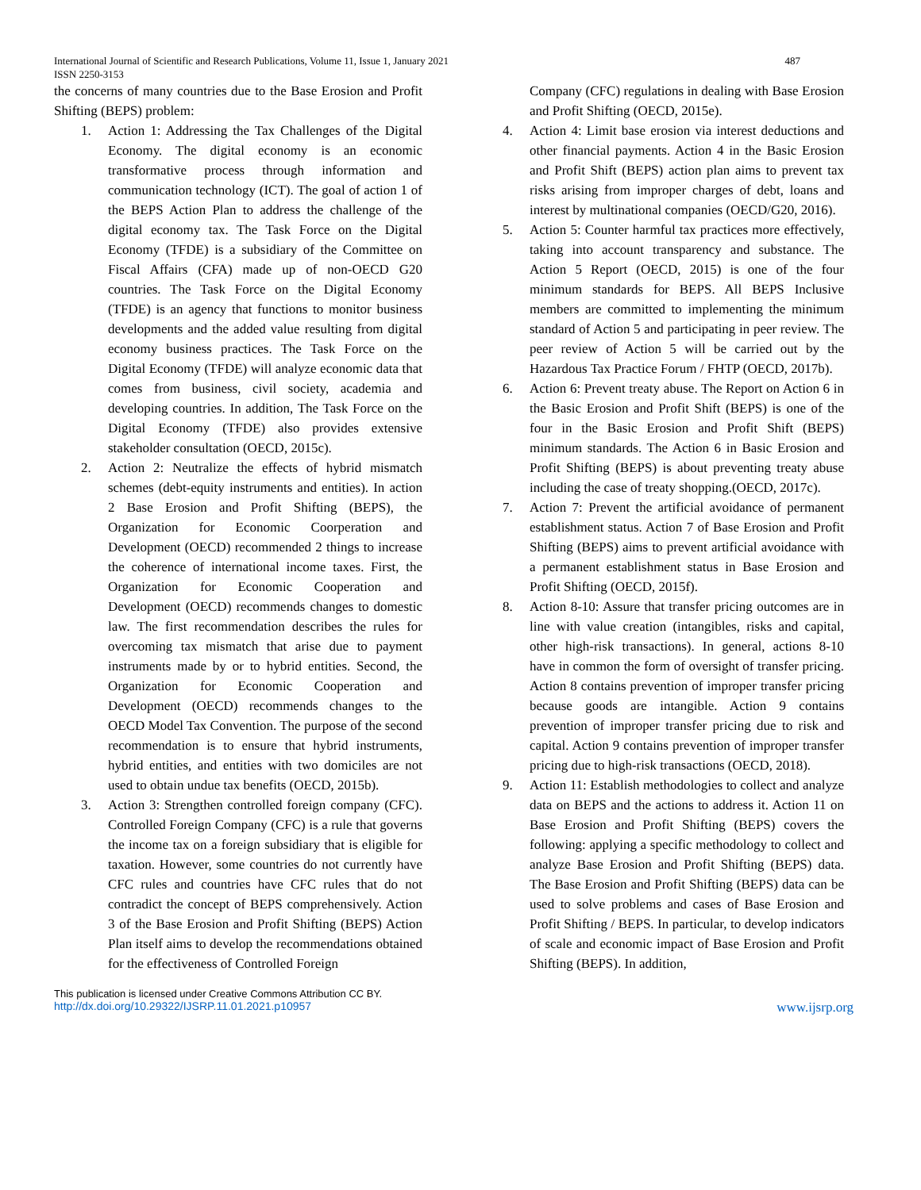International Journal of Scientific and Research Publications, Volume 11, Issue 1, January 2021 487
ISSN 2250-3153
the concerns of many countries due to the Base Erosion and Profit Shifting (BEPS) problem:
1. Action 1: Addressing the Tax Challenges of the Digital Economy. The digital economy is an economic transformative process through information and communication technology (ICT). The goal of action 1 of the BEPS Action Plan to address the challenge of the digital economy tax. The Task Force on the Digital Economy (TFDE) is a subsidiary of the Committee on Fiscal Affairs (CFA) made up of non-OECD G20 countries. The Task Force on the Digital Economy (TFDE) is an agency that functions to monitor business developments and the added value resulting from digital economy business practices. The Task Force on the Digital Economy (TFDE) will analyze economic data that comes from business, civil society, academia and developing countries. In addition, The Task Force on the Digital Economy (TFDE) also provides extensive stakeholder consultation (OECD, 2015c).
2. Action 2: Neutralize the effects of hybrid mismatch schemes (debt-equity instruments and entities). In action 2 Base Erosion and Profit Shifting (BEPS), the Organization for Economic Coorperation and Development (OECD) recommended 2 things to increase the coherence of international income taxes. First, the Organization for Economic Cooperation and Development (OECD) recommends changes to domestic law. The first recommendation describes the rules for overcoming tax mismatch that arise due to payment instruments made by or to hybrid entities. Second, the Organization for Economic Cooperation and Development (OECD) recommends changes to the OECD Model Tax Convention. The purpose of the second recommendation is to ensure that hybrid instruments, hybrid entities, and entities with two domiciles are not used to obtain undue tax benefits (OECD, 2015b).
3. Action 3: Strengthen controlled foreign company (CFC). Controlled Foreign Company (CFC) is a rule that governs the income tax on a foreign subsidiary that is eligible for taxation. However, some countries do not currently have CFC rules and countries have CFC rules that do not contradict the concept of BEPS comprehensively. Action 3 of the Base Erosion and Profit Shifting (BEPS) Action Plan itself aims to develop the recommendations obtained for the effectiveness of Controlled Foreign
Company (CFC) regulations in dealing with Base Erosion and Profit Shifting (OECD, 2015e).
4. Action 4: Limit base erosion via interest deductions and other financial payments. Action 4 in the Basic Erosion and Profit Shift (BEPS) action plan aims to prevent tax risks arising from improper charges of debt, loans and interest by multinational companies (OECD/G20, 2016).
5. Action 5: Counter harmful tax practices more effectively, taking into account transparency and substance. The Action 5 Report (OECD, 2015) is one of the four minimum standards for BEPS. All BEPS Inclusive members are committed to implementing the minimum standard of Action 5 and participating in peer review. The peer review of Action 5 will be carried out by the Hazardous Tax Practice Forum / FHTP (OECD, 2017b).
6. Action 6: Prevent treaty abuse. The Report on Action 6 in the Basic Erosion and Profit Shift (BEPS) is one of the four in the Basic Erosion and Profit Shift (BEPS) minimum standards. The Action 6 in Basic Erosion and Profit Shifting (BEPS) is about preventing treaty abuse including the case of treaty shopping.(OECD, 2017c).
7. Action 7: Prevent the artificial avoidance of permanent establishment status. Action 7 of Base Erosion and Profit Shifting (BEPS) aims to prevent artificial avoidance with a permanent establishment status in Base Erosion and Profit Shifting (OECD, 2015f).
8. Action 8-10: Assure that transfer pricing outcomes are in line with value creation (intangibles, risks and capital, other high-risk transactions). In general, actions 8-10 have in common the form of oversight of transfer pricing. Action 8 contains prevention of improper transfer pricing because goods are intangible. Action 9 contains prevention of improper transfer pricing due to risk and capital. Action 9 contains prevention of improper transfer pricing due to high-risk transactions (OECD, 2018).
9. Action 11: Establish methodologies to collect and analyze data on BEPS and the actions to address it. Action 11 on Base Erosion and Profit Shifting (BEPS) covers the following: applying a specific methodology to collect and analyze Base Erosion and Profit Shifting (BEPS) data. The Base Erosion and Profit Shifting (BEPS) data can be used to solve problems and cases of Base Erosion and Profit Shifting / BEPS. In particular, to develop indicators of scale and economic impact of Base Erosion and Profit Shifting (BEPS). In addition,
This publication is licensed under Creative Commons Attribution CC BY.
http://dx.doi.org/10.29322/IJSRP.11.01.2021.p10957 www.ijsrp.org